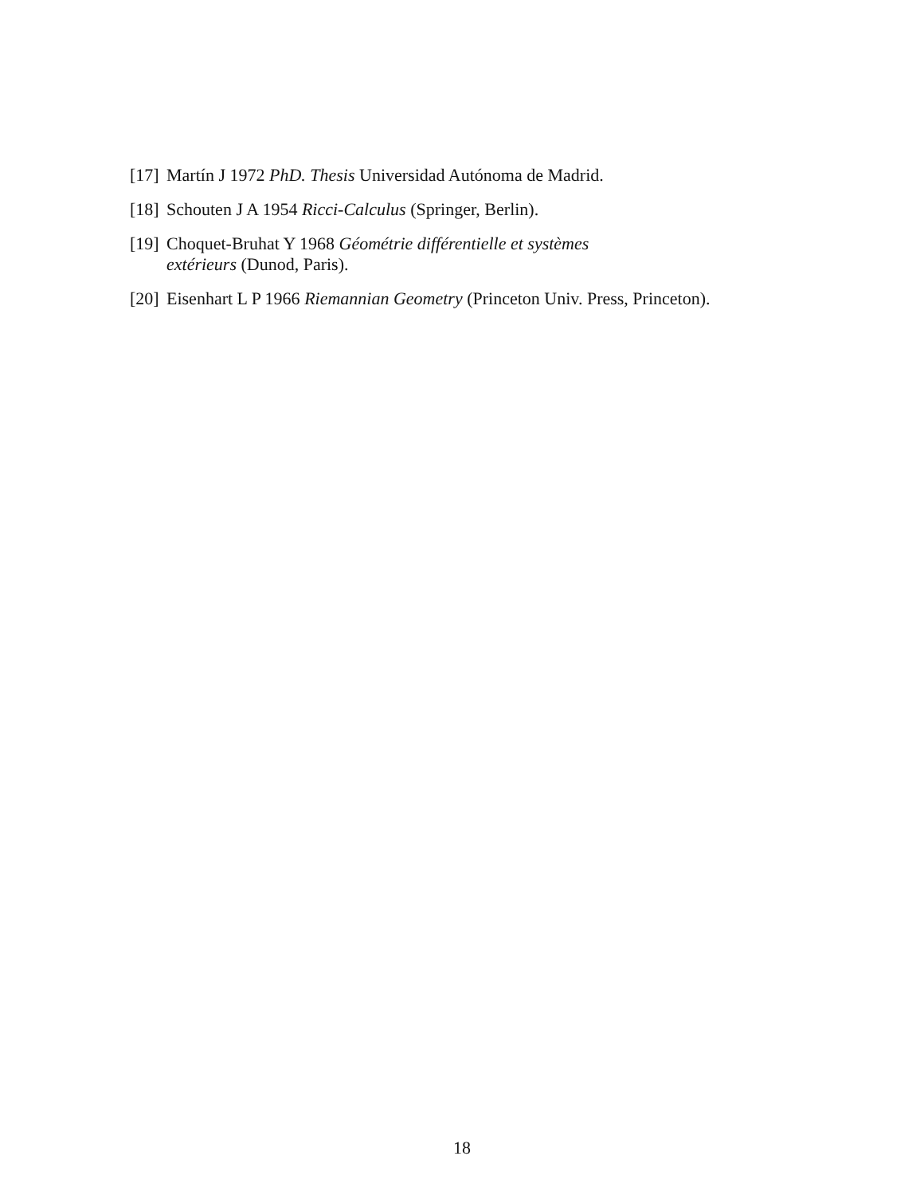[17] Martín J 1972 PhD. Thesis Universidad Autónoma de Madrid.
[18] Schouten J A 1954 Ricci-Calculus (Springer, Berlin).
[19] Choquet-Bruhat Y 1968 Géométrie différentielle et systèmes
extérieurs (Dunod, Paris).
[20] Eisenhart L P 1966 Riemannian Geometry (Princeton Univ. Press, Princeton).
18